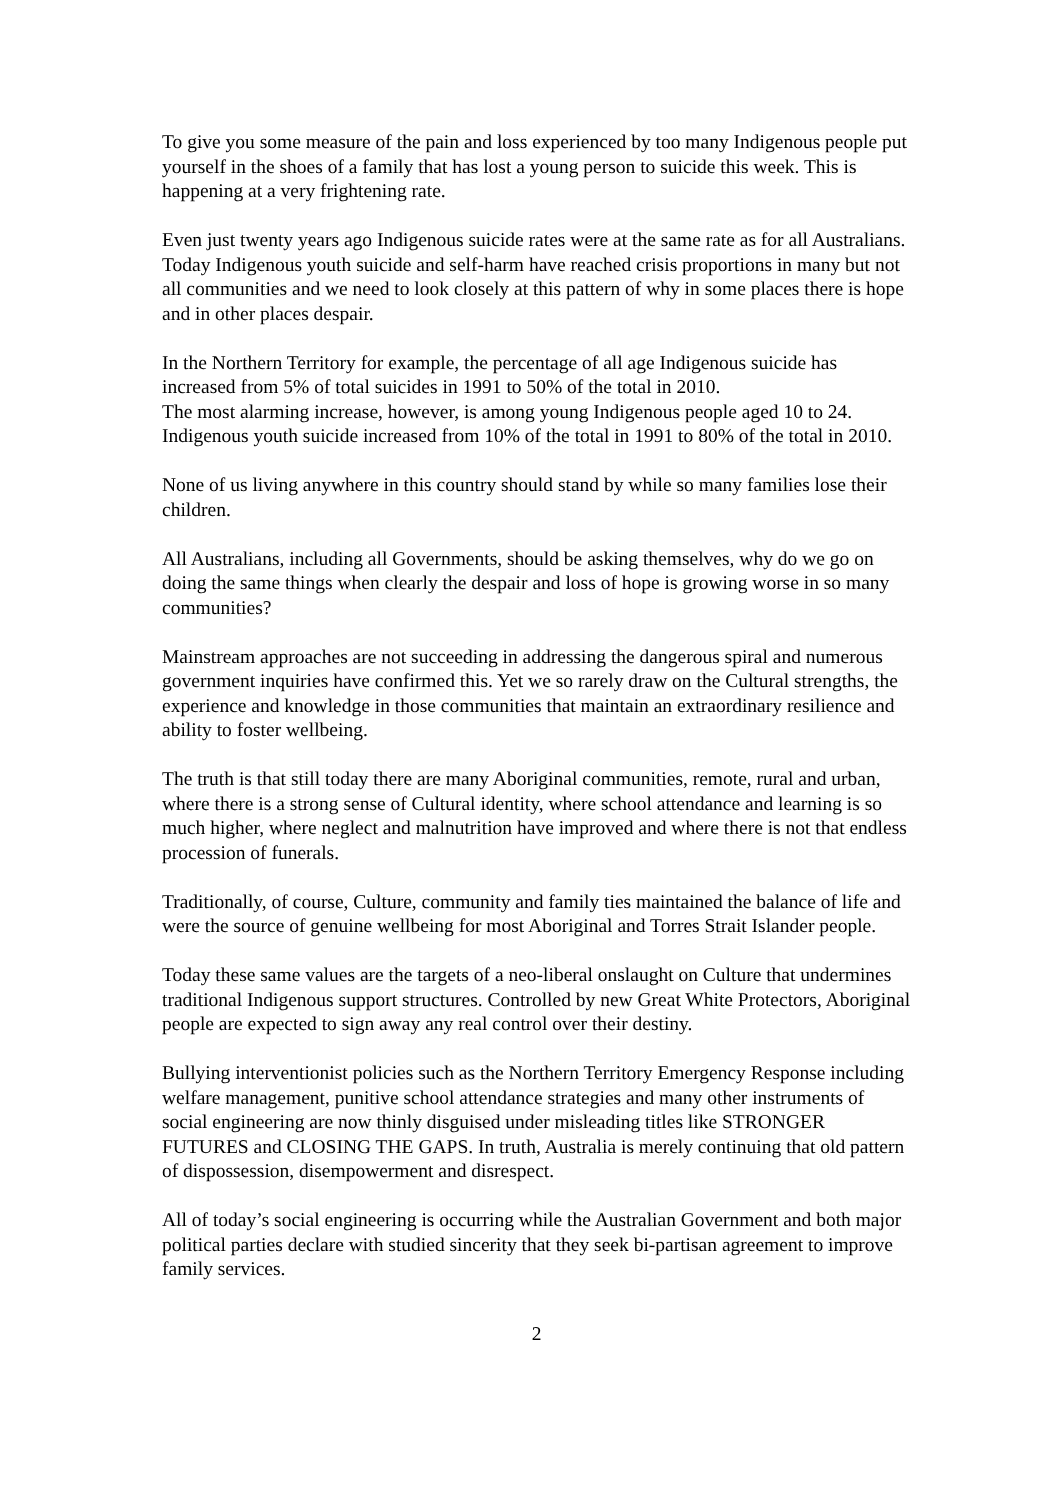To give you some measure of the pain and loss experienced by too many Indigenous people put yourself in the shoes of a family that has lost a young person to suicide this week. This is happening at a very frightening rate.
Even just twenty years ago Indigenous suicide rates were at the same rate as for all Australians. Today Indigenous youth suicide and self-harm have reached crisis proportions in many but not all communities and we need to look closely at this pattern of why in some places there is hope and in other places despair.
In the Northern Territory for example, the percentage of all age Indigenous suicide has increased from 5% of total suicides in 1991 to 50% of the total in 2010.
The most alarming increase, however, is among young Indigenous people aged 10 to 24. Indigenous youth suicide increased from 10% of the total in 1991 to 80% of the total in 2010.
None of us living anywhere in this country should stand by while so many families lose their children.
All Australians, including all Governments, should be asking themselves, why do we go on doing the same things when clearly the despair and loss of hope is growing worse in so many communities?
Mainstream approaches are not succeeding in addressing the dangerous spiral and numerous government inquiries have confirmed this. Yet we so rarely draw on the Cultural strengths, the experience and knowledge in those communities that maintain an extraordinary resilience and ability to foster wellbeing.
The truth is that still today there are many Aboriginal communities, remote, rural and urban, where there is a strong sense of Cultural identity, where school attendance and learning is so much higher, where neglect and malnutrition have improved and where there is not that endless procession of funerals.
Traditionally, of course, Culture, community and family ties maintained the balance of life and were the source of genuine wellbeing for most Aboriginal and Torres Strait Islander people.
Today these same values are the targets of a neo-liberal onslaught on Culture that undermines traditional Indigenous support structures. Controlled by new Great White Protectors, Aboriginal people are expected to sign away any real control over their destiny.
Bullying interventionist policies such as the Northern Territory Emergency Response including welfare management, punitive school attendance strategies and many other instruments of social engineering are now thinly disguised under misleading titles like STRONGER FUTURES and CLOSING THE GAPS. In truth, Australia is merely continuing that old pattern of dispossession, disempowerment and disrespect.
All of today’s social engineering is occurring while the Australian Government and both major political parties declare with studied sincerity that they seek bi-partisan agreement to improve family services.
2